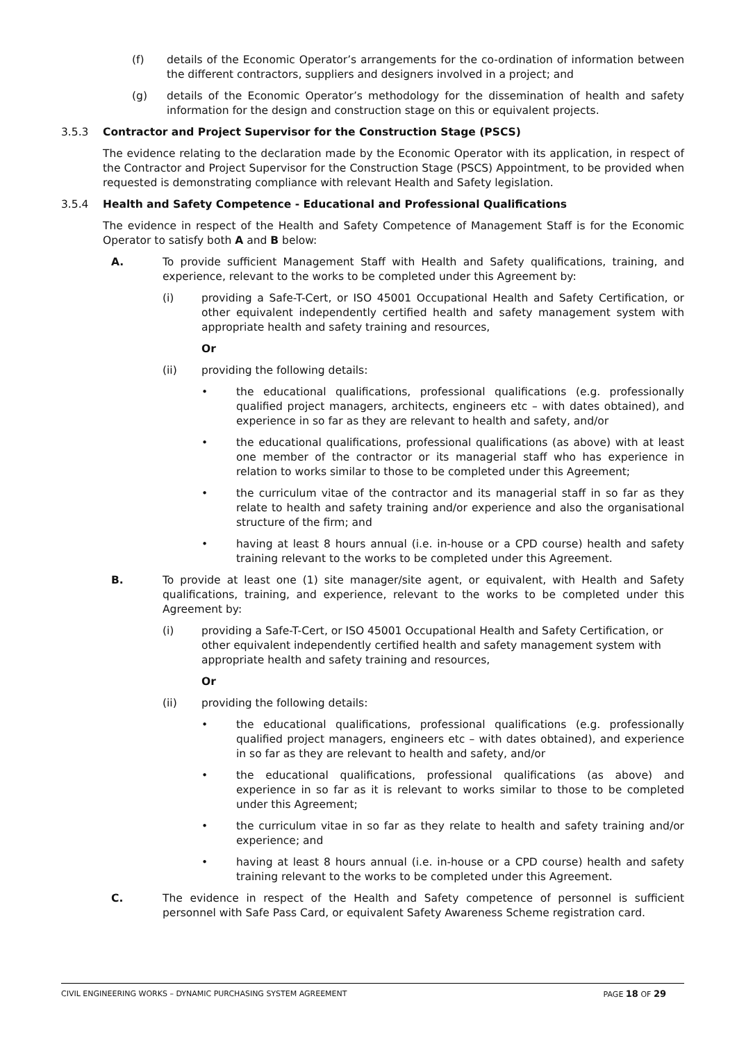(f) details of the Economic Operator’s arrangements for the co-ordination of information between the different contractors, suppliers and designers involved in a project; and
(g) details of the Economic Operator’s methodology for the dissemination of health and safety information for the design and construction stage on this or equivalent projects.
3.5.3 Contractor and Project Supervisor for the Construction Stage (PSCS)
The evidence relating to the declaration made by the Economic Operator with its application, in respect of the Contractor and Project Supervisor for the Construction Stage (PSCS) Appointment, to be provided when requested is demonstrating compliance with relevant Health and Safety legislation.
3.5.4 Health and Safety Competence - Educational and Professional Qualifications
The evidence in respect of the Health and Safety Competence of Management Staff is for the Economic Operator to satisfy both A and B below:
A. To provide sufficient Management Staff with Health and Safety qualifications, training, and experience, relevant to the works to be completed under this Agreement by:
(i) providing a Safe-T-Cert, or ISO 45001 Occupational Health and Safety Certification, or other equivalent independently certified health and safety management system with appropriate health and safety training and resources,
Or
(ii) providing the following details:
• the educational qualifications, professional qualifications (e.g. professionally qualified project managers, architects, engineers etc – with dates obtained), and experience in so far as they are relevant to health and safety, and/or
• the educational qualifications, professional qualifications (as above) with at least one member of the contractor or its managerial staff who has experience in relation to works similar to those to be completed under this Agreement;
• the curriculum vitae of the contractor and its managerial staff in so far as they relate to health and safety training and/or experience and also the organisational structure of the firm; and
• having at least 8 hours annual (i.e. in-house or a CPD course) health and safety training relevant to the works to be completed under this Agreement.
B. To provide at least one (1) site manager/site agent, or equivalent, with Health and Safety qualifications, training, and experience, relevant to the works to be completed under this Agreement by:
(i) providing a Safe-T-Cert, or ISO 45001 Occupational Health and Safety Certification, or other equivalent independently certified health and safety management system with appropriate health and safety training and resources,
Or
(ii) providing the following details:
• the educational qualifications, professional qualifications (e.g. professionally qualified project managers, engineers etc – with dates obtained), and experience in so far as they are relevant to health and safety, and/or
• the educational qualifications, professional qualifications (as above) and experience in so far as it is relevant to works similar to those to be completed under this Agreement;
• the curriculum vitae in so far as they relate to health and safety training and/or experience; and
• having at least 8 hours annual (i.e. in-house or a CPD course) health and safety training relevant to the works to be completed under this Agreement.
C. The evidence in respect of the Health and Safety competence of personnel is sufficient personnel with Safe Pass Card, or equivalent Safety Awareness Scheme registration card.
CIVIL ENGINEERING WORKS – DYNAMIC PURCHASING SYSTEM AGREEMENT PAGE 18 OF 29